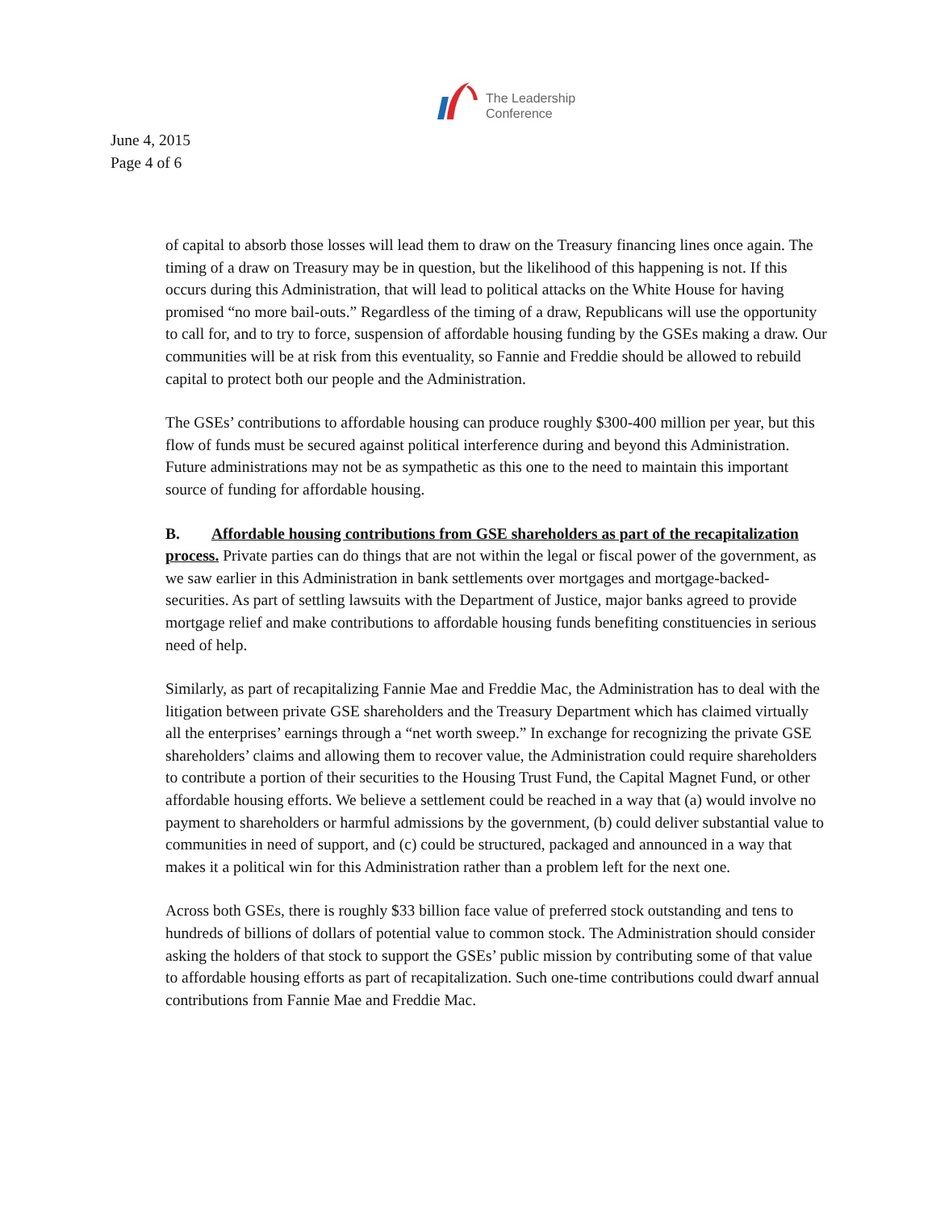The Leadership
Conference
June 4, 2015
Page 4 of 6
of capital to absorb those losses will lead them to draw on the Treasury financing lines once again. The timing of a draw on Treasury may be in question, but the likelihood of this happening is not. If this occurs during this Administration, that will lead to political attacks on the White House for having promised “no more bail-outs.” Regardless of the timing of a draw, Republicans will use the opportunity to call for, and to try to force, suspension of affordable housing funding by the GSEs making a draw. Our communities will be at risk from this eventuality, so Fannie and Freddie should be allowed to rebuild capital to protect both our people and the Administration.
The GSEs’ contributions to affordable housing can produce roughly $300-400 million per year, but this flow of funds must be secured against political interference during and beyond this Administration. Future administrations may not be as sympathetic as this one to the need to maintain this important source of funding for affordable housing.
B. Affordable housing contributions from GSE shareholders as part of the recapitalization process. Private parties can do things that are not within the legal or fiscal power of the government, as we saw earlier in this Administration in bank settlements over mortgages and mortgage-backed-securities. As part of settling lawsuits with the Department of Justice, major banks agreed to provide mortgage relief and make contributions to affordable housing funds benefiting constituencies in serious need of help.
Similarly, as part of recapitalizing Fannie Mae and Freddie Mac, the Administration has to deal with the litigation between private GSE shareholders and the Treasury Department which has claimed virtually all the enterprises’ earnings through a “net worth sweep.” In exchange for recognizing the private GSE shareholders’ claims and allowing them to recover value, the Administration could require shareholders to contribute a portion of their securities to the Housing Trust Fund, the Capital Magnet Fund, or other affordable housing efforts. We believe a settlement could be reached in a way that (a) would involve no payment to shareholders or harmful admissions by the government, (b) could deliver substantial value to communities in need of support, and (c) could be structured, packaged and announced in a way that makes it a political win for this Administration rather than a problem left for the next one.
Across both GSEs, there is roughly $33 billion face value of preferred stock outstanding and tens to hundreds of billions of dollars of potential value to common stock. The Administration should consider asking the holders of that stock to support the GSEs’ public mission by contributing some of that value to affordable housing efforts as part of recapitalization. Such one-time contributions could dwarf annual contributions from Fannie Mae and Freddie Mac.